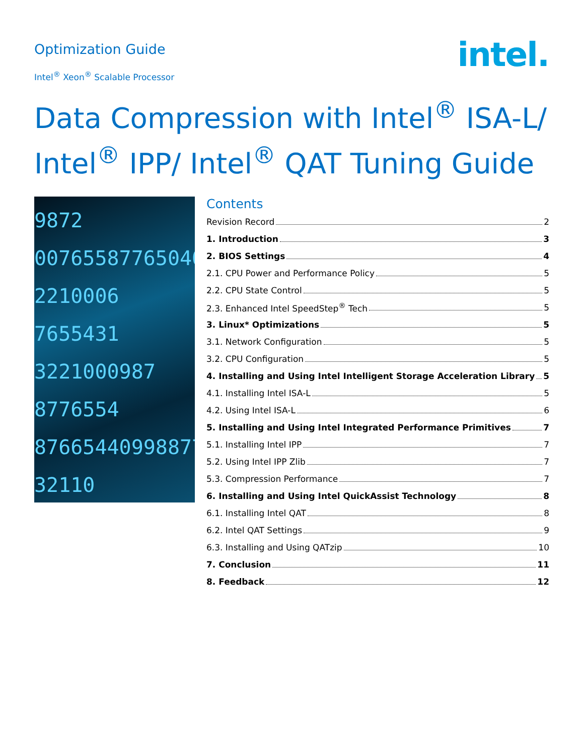Optimization Guide
Intel<sup>®</sup> Xeon<sup>®</sup> Scalable Processor
intel.
Data Compression with Intel<sup>®</sup> ISA-L/ Intel<sup>®</sup> IPP/ Intel<sup>®</sup> QAT Tuning Guide
9872
00765587765040
2210006
7655431
3221000987
8776554
87665440998877
32110
Contents
Revision Record 2
1. Introduction 3
2. BIOS Settings 4
2.1. CPU Power and Performance Policy 5
2.2. CPU State Control 5
2.3. Enhanced Intel SpeedStep<sup>®</sup> Tech 5
3. Linux* Optimizations 5
3.1. Network Configuration 5
3.2. CPU Configuration 5
4. Installing and Using Intel Intelligent Storage Acceleration Library 5
4.1. Installing Intel ISA-L 5
4.2. Using Intel ISA-L 6
5. Installing and Using Intel Integrated Performance Primitives 7
5.1. Installing Intel IPP 7
5.2. Using Intel IPP Zlib 7
5.3. Compression Performance 7
6. Installing and Using Intel QuickAssist Technology 8
6.1. Installing Intel QAT 8
6.2. Intel QAT Settings 9
6.3. Installing and Using QATzip 10
7. Conclusion 11
8. Feedback 12